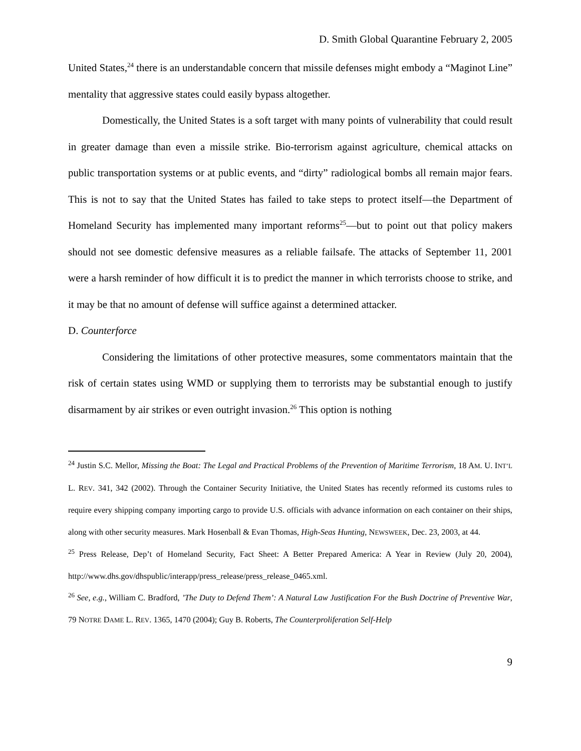D. Smith Global Quarantine February 2, 2005
United States,<sup>24</sup> there is an understandable concern that missile defenses might embody a “Maginot Line” mentality that aggressive states could easily bypass altogether.
Domestically, the United States is a soft target with many points of vulnerability that could result in greater damage than even a missile strike. Bio-terrorism against agriculture, chemical attacks on public transportation systems or at public events, and “dirty” radiological bombs all remain major fears. This is not to say that the United States has failed to take steps to protect itself—the Department of Homeland Security has implemented many important reforms<sup>25</sup>—but to point out that policy makers should not see domestic defensive measures as a reliable failsafe. The attacks of September 11, 2001 were a harsh reminder of how difficult it is to predict the manner in which terrorists choose to strike, and it may be that no amount of defense will suffice against a determined attacker.
D. Counterforce
Considering the limitations of other protective measures, some commentators maintain that the risk of certain states using WMD or supplying them to terrorists may be substantial enough to justify disarmament by air strikes or even outright invasion.<sup>26</sup> This option is nothing
<sup>24</sup> Justin S.C. Mellor, Missing the Boat: The Legal and Practical Problems of the Prevention of Maritime Terrorism, 18 AM. U. INT’L L. REV. 341, 342 (2002). Through the Container Security Initiative, the United States has recently reformed its customs rules to require every shipping company importing cargo to provide U.S. officials with advance information on each container on their ships, along with other security measures. Mark Hosenball & Evan Thomas, High-Seas Hunting, NEWSWEEK, Dec. 23, 2003, at 44.
<sup>25</sup> Press Release, Dep’t of Homeland Security, Fact Sheet: A Better Prepared America: A Year in Review (July 20, 2004), http://www.dhs.gov/dhspublic/interapp/press_release/press_release_0465.xml.
<sup>26</sup> See, e.g., William C. Bradford, ’The Duty to Defend Them’: A Natural Law Justification For the Bush Doctrine of Preventive War, 79 NOTRE DAME L. REV. 1365, 1470 (2004); Guy B. Roberts, The Counterproliferation Self-Help
9